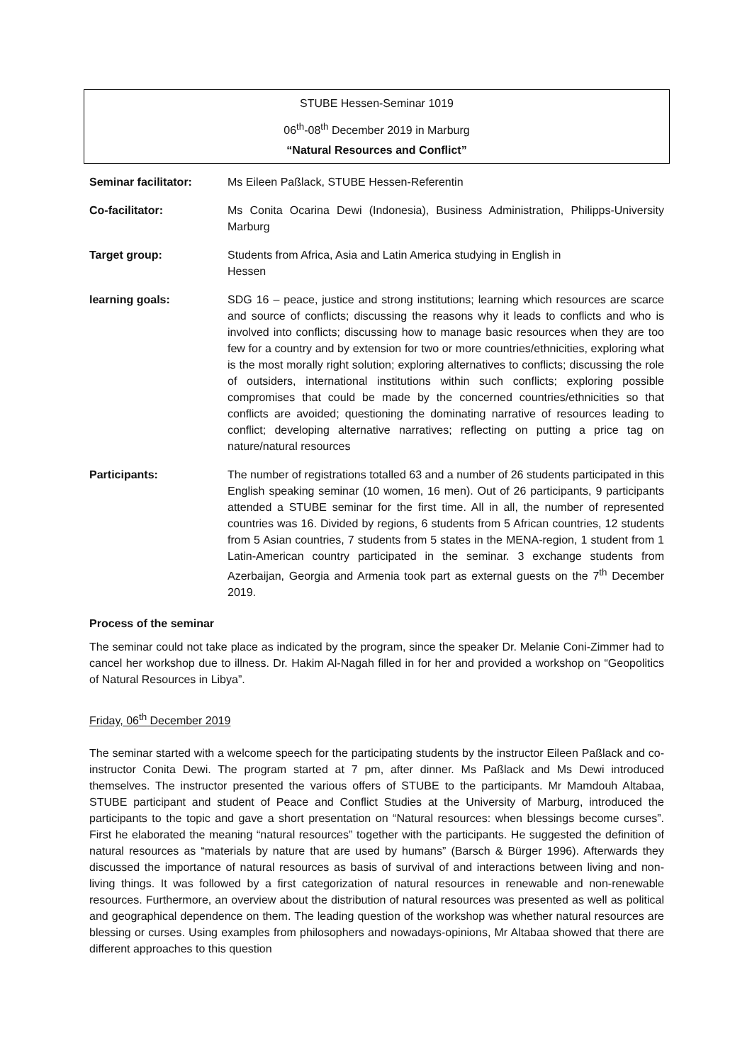STUBE Hessen-Seminar 1019
06<sup>th</sup>-08<sup>th</sup> December 2019 in Marburg
“Natural Resources and Conflict”
| Seminar facilitator: | Ms Eileen Paßlack, STUBE Hessen-Referentin |
| Co-facilitator: | Ms Conita Ocarina Dewi (Indonesia), Business Administration, Philipps-University Marburg |
| Target group: | Students from Africa, Asia and Latin America studying in English in Hessen |
| learning goals: | SDG 16 – peace, justice and strong institutions; learning which resources are scarce and source of conflicts; discussing the reasons why it leads to conflicts and who is involved into conflicts; discussing how to manage basic resources when they are too few for a country and by extension for two or more countries/ethnicities, exploring what is the most morally right solution; exploring alternatives to conflicts; discussing the role of outsiders, international institutions within such conflicts; exploring possible compromises that could be made by the concerned countries/ethnicities so that conflicts are avoided; questioning the dominating narrative of resources leading to conflict; developing alternative narratives; reflecting on putting a price tag on nature/natural resources |
| Participants: | The number of registrations totalled 63 and a number of 26 students participated in this English speaking seminar (10 women, 16 men). Out of 26 participants, 9 participants attended a STUBE seminar for the first time. All in all, the number of represented countries was 16. Divided by regions, 6 students from 5 African countries, 12 students from 5 Asian countries, 7 students from 5 states in the MENA-region, 1 student from 1 Latin-American country participated in the seminar. 3 exchange students from Azerbaijan, Georgia and Armenia took part as external guests on the 7<sup>th</sup> December 2019. |
Process of the seminar
The seminar could not take place as indicated by the program, since the speaker Dr. Melanie Coni-Zimmer had to cancel her workshop due to illness. Dr. Hakim Al-Nagah filled in for her and provided a workshop on “Geopolitics of Natural Resources in Libya”.
Friday, 06<sup>th</sup> December 2019
The seminar started with a welcome speech for the participating students by the instructor Eileen Paßlack and co-instructor Conita Dewi. The program started at 7 pm, after dinner. Ms Paßlack and Ms Dewi introduced themselves. The instructor presented the various offers of STUBE to the participants. Mr Mamdouh Altabaa, STUBE participant and student of Peace and Conflict Studies at the University of Marburg, introduced the participants to the topic and gave a short presentation on “Natural resources: when blessings become curses”. First he elaborated the meaning “natural resources” together with the participants. He suggested the definition of natural resources as “materials by nature that are used by humans” (Barsch & Bürger 1996). Afterwards they discussed the importance of natural resources as basis of survival of and interactions between living and non-living things. It was followed by a first categorization of natural resources in renewable and non-renewable resources. Furthermore, an overview about the distribution of natural resources was presented as well as political and geographical dependence on them. The leading question of the workshop was whether natural resources are blessing or curses. Using examples from philosophers and nowadays-opinions, Mr Altabaa showed that there are different approaches to this question